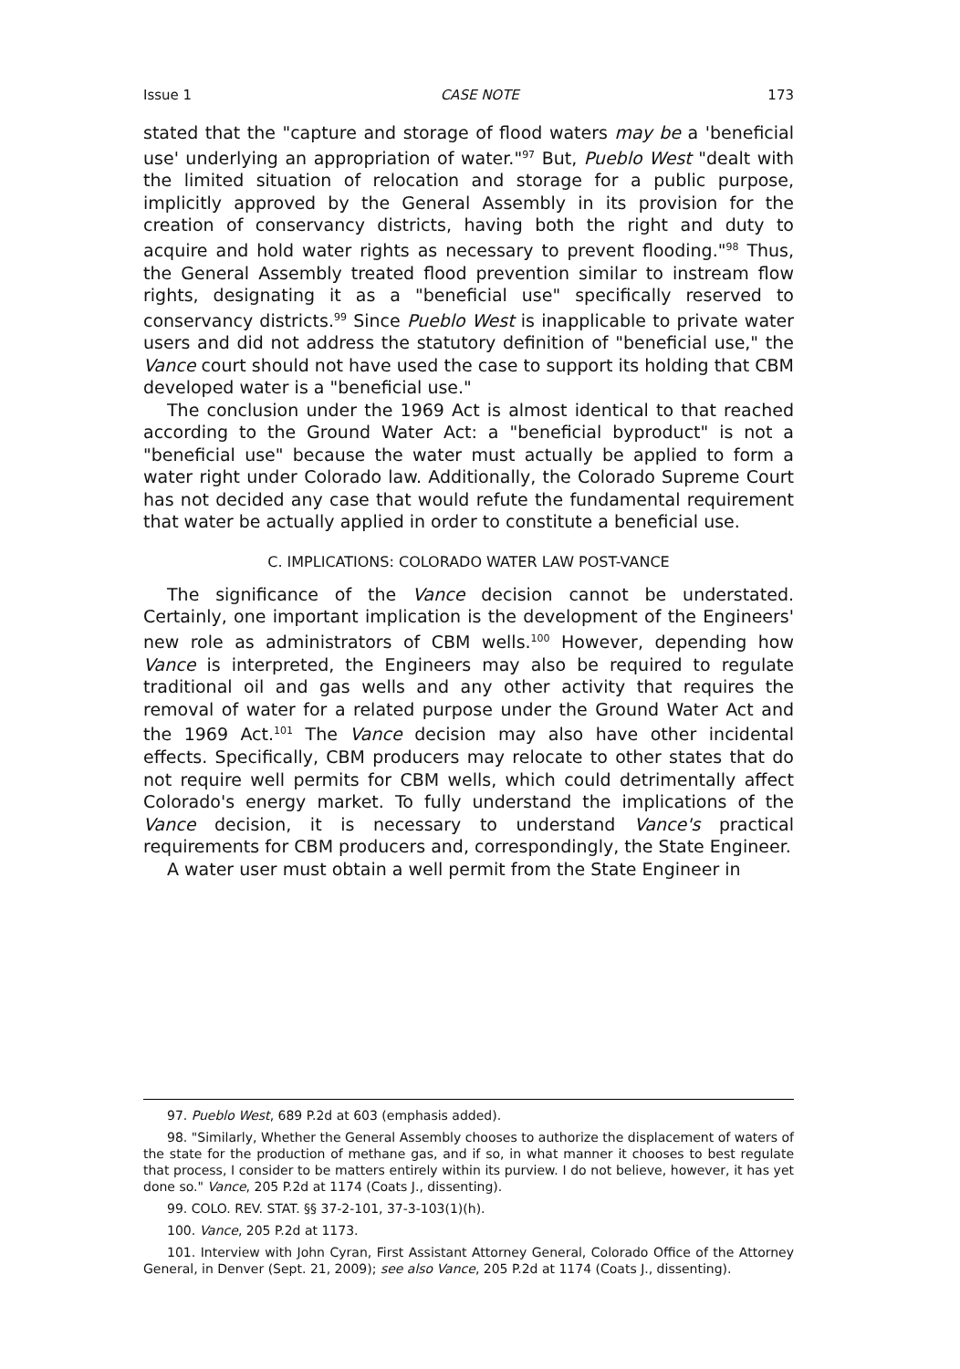Issue 1 CASE NOTE 173
stated that the "capture and storage of flood waters may be a 'beneficial use' underlying an appropriation of water."<sup>97</sup> But, Pueblo West "dealt with the limited situation of relocation and storage for a public purpose, implicitly approved by the General Assembly in its provision for the creation of conservancy districts, having both the right and duty to acquire and hold water rights as necessary to prevent flooding."<sup>98</sup> Thus, the General Assembly treated flood prevention similar to instream flow rights, designating it as a "beneficial use" specifically reserved to conservancy districts.<sup>99</sup> Since Pueblo West is inapplicable to private water users and did not address the statutory definition of "beneficial use," the Vance court should not have used the case to support its holding that CBM developed water is a "beneficial use."
The conclusion under the 1969 Act is almost identical to that reached according to the Ground Water Act: a "beneficial byproduct" is not a "beneficial use" because the water must actually be applied to form a water right under Colorado law. Additionally, the Colorado Supreme Court has not decided any case that would refute the fundamental requirement that water be actually applied in order to constitute a beneficial use.
C. IMPLICATIONS: COLORADO WATER LAW POST-VANCE
The significance of the Vance decision cannot be understated. Certainly, one important implication is the development of the Engineers' new role as administrators of CBM wells.<sup>100</sup> However, depending how Vance is interpreted, the Engineers may also be required to regulate traditional oil and gas wells and any other activity that requires the removal of water for a related purpose under the Ground Water Act and the 1969 Act.<sup>101</sup> The Vance decision may also have other incidental effects. Specifically, CBM producers may relocate to other states that do not require well permits for CBM wells, which could detrimentally affect Colorado's energy market. To fully understand the implications of the Vance decision, it is necessary to understand Vance's practical requirements for CBM producers and, correspondingly, the State Engineer.
A water user must obtain a well permit from the State Engineer in
97. Pueblo West, 689 P.2d at 603 (emphasis added).
98. "Similarly, Whether the General Assembly chooses to authorize the displacement of waters of the state for the production of methane gas, and if so, in what manner it chooses to best regulate that process, I consider to be matters entirely within its purview. I do not believe, however, it has yet done so." Vance, 205 P.2d at 1174 (Coats J., dissenting).
99. COLO. REV. STAT. §§ 37-2-101, 37-3-103(1)(h).
100. Vance, 205 P.2d at 1173.
101. Interview with John Cyran, First Assistant Attorney General, Colorado Office of the Attorney General, in Denver (Sept. 21, 2009); see also Vance, 205 P.2d at 1174 (Coats J., dissenting).